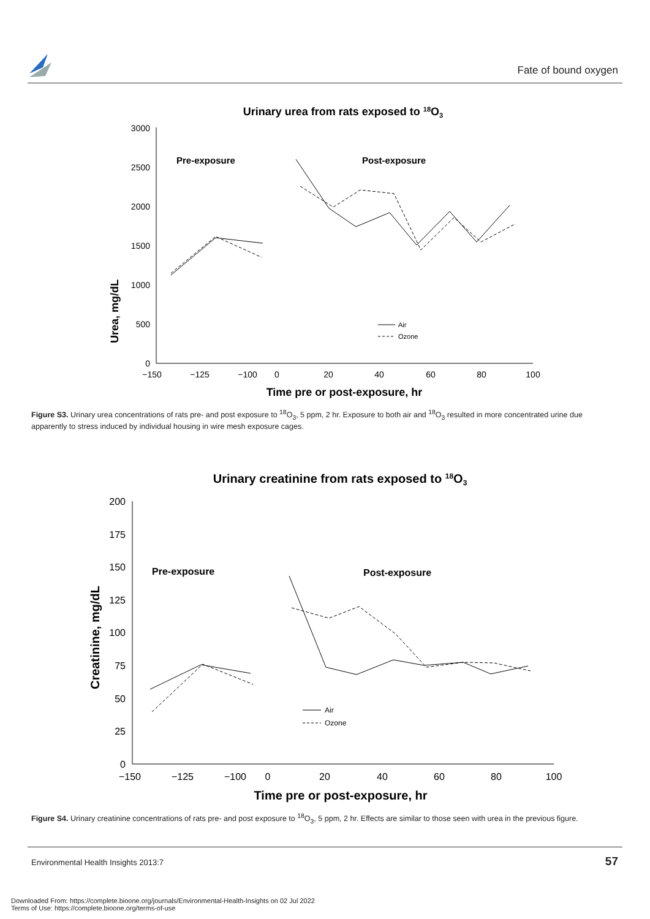Fate of bound oxygen
Urinary urea from rats exposed to 18O3
3000
2500
2000
1500
1000
500
0
−150
−125
−100
0
20
40
60
80
100
Time pre or post-exposure, hr
Urea, mg/dL
Pre-exposure
Post-exposure
Air
Ozone
Figure S3. Urinary urea concentrations of rats pre- and post exposure to <sup>18</sup>O<sub>3</sub>, 5 ppm, 2 hr. Exposure to both air and <sup>18</sup>O<sub>3</sub> resulted in more concentrated urine due apparently to stress induced by individual housing in wire mesh exposure cages.
Urinary creatinine from rats exposed to 18O3
200
175
150
125
100
75
50
25
0
−150
−125
−100
0
20
40
60
80
100
Time pre or post-exposure, hr
Creatinine, mg/dL
Pre-exposure
Post-exposure
Air
Ozone
Figure S4. Urinary creatinine concentrations of rats pre- and post exposure to <sup>18</sup>O<sub>3</sub>, 5 ppm, 2 hr. Effects are similar to those seen with urea in the previous figure.
Environmental Health Insights 2013:7
57
Downloaded From: https://complete.bioone.org/journals/Environmental-Health-Insights on 02 Jul 2022
Terms of Use: https://complete.bioone.org/terms-of-use